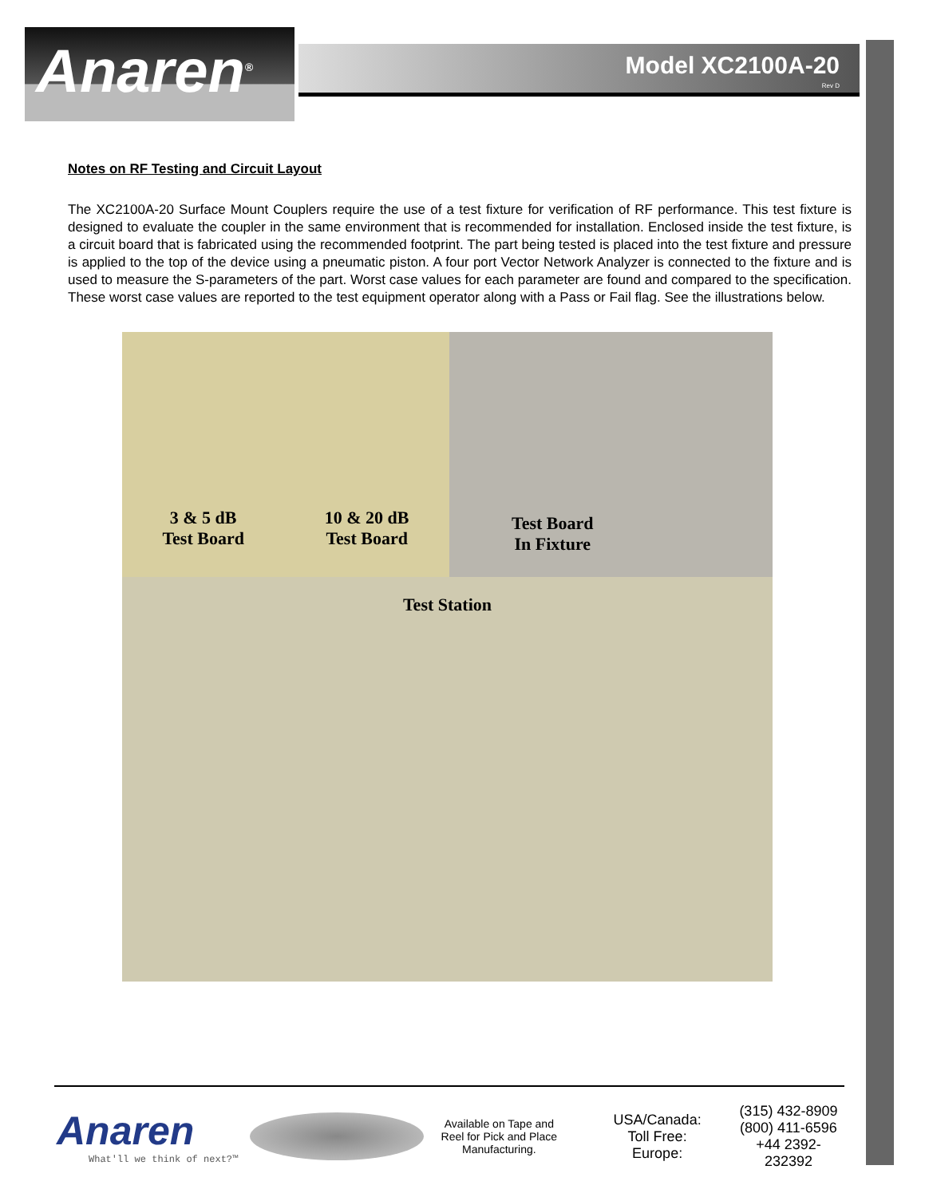Anaren<sup>®</sup>
Model XC2100A-20
Rev D
Notes on RF Testing and Circuit Layout
The XC2100A-20 Surface Mount Couplers require the use of a test fixture for verification of RF performance. This test fixture is designed to evaluate the coupler in the same environment that is recommended for installation. Enclosed inside the test fixture, is a circuit board that is fabricated using the recommended footprint. The part being tested is placed into the test fixture and pressure is applied to the top of the device using a pneumatic piston. A four port Vector Network Analyzer is connected to the fixture and is used to measure the S-parameters of the part. Worst case values for each parameter are found and compared to the specification. These worst case values are reported to the test equipment operator along with a Pass or Fail flag. See the illustrations below.
3 & 5 dB
Test Board
10 & 20 dB
Test Board
Test Board
In Fixture
Test Station
Anaren
What'll we think of next?™
Available on Tape and Reel for Pick and Place Manufacturing.
USA/Canada:
Toll Free:
Europe:
(315) 432-8909
(800) 411-6596
+44 2392-232392